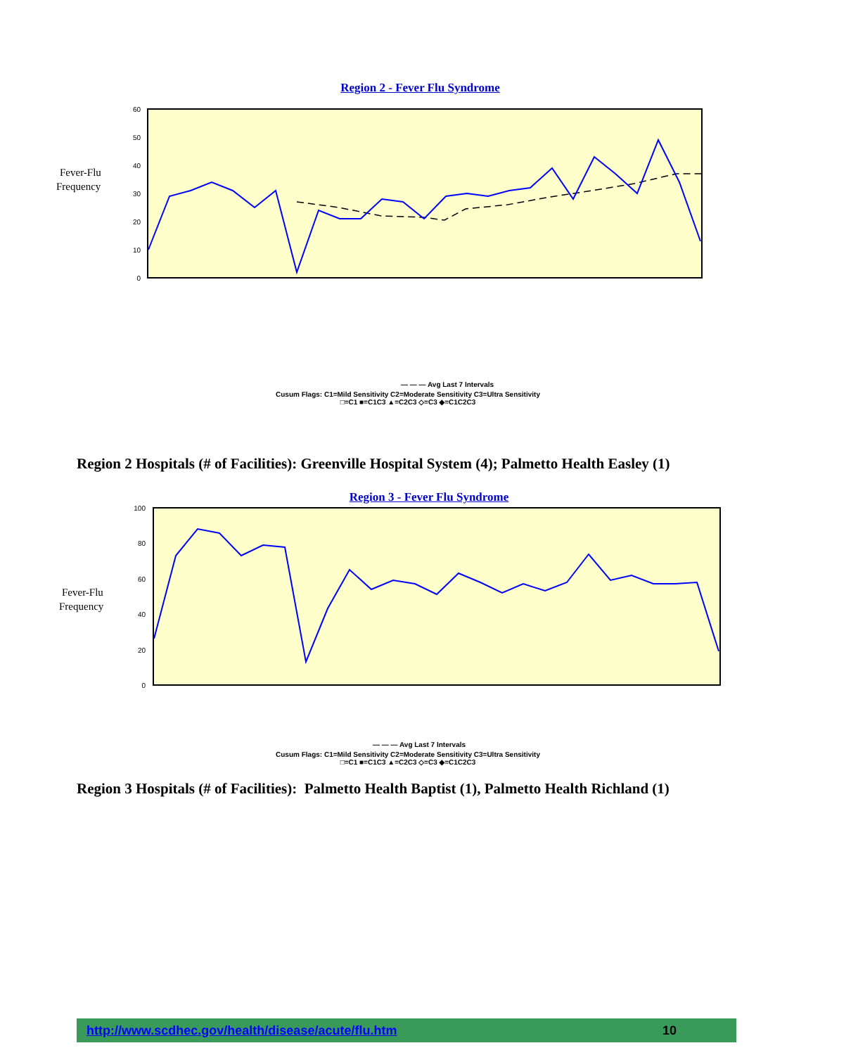Region 2 - Fever Flu Syndrome
Fever-Flu
Frequency
60
50
40
30
20
10
0
— — — Avg Last 7 Intervals
Cusum Flags: C1=Mild Sensitivity C2=Moderate Sensitivity C3=Ultra Sensitivity
□=C1 ■=C1C3 ▲=C2C3 ◇=C3 ◆=C1C2C3
Region 2 Hospitals (# of Facilities): Greenville Hospital System (4); Palmetto Health Easley (1)
Region 3 - Fever Flu Syndrome
Fever-Flu
Frequency
100
80
60
40
20
0
— — — Avg Last 7 Intervals
Cusum Flags: C1=Mild Sensitivity C2=Moderate Sensitivity C3=Ultra Sensitivity
□=C1 ■=C1C3 ▲=C2C3 ◇=C3 ◆=C1C2C3
Region 3 Hospitals (# of Facilities): Palmetto Health Baptist (1), Palmetto Health Richland (1)
http://www.scdhec.gov/health/disease/acute/flu.htm 10